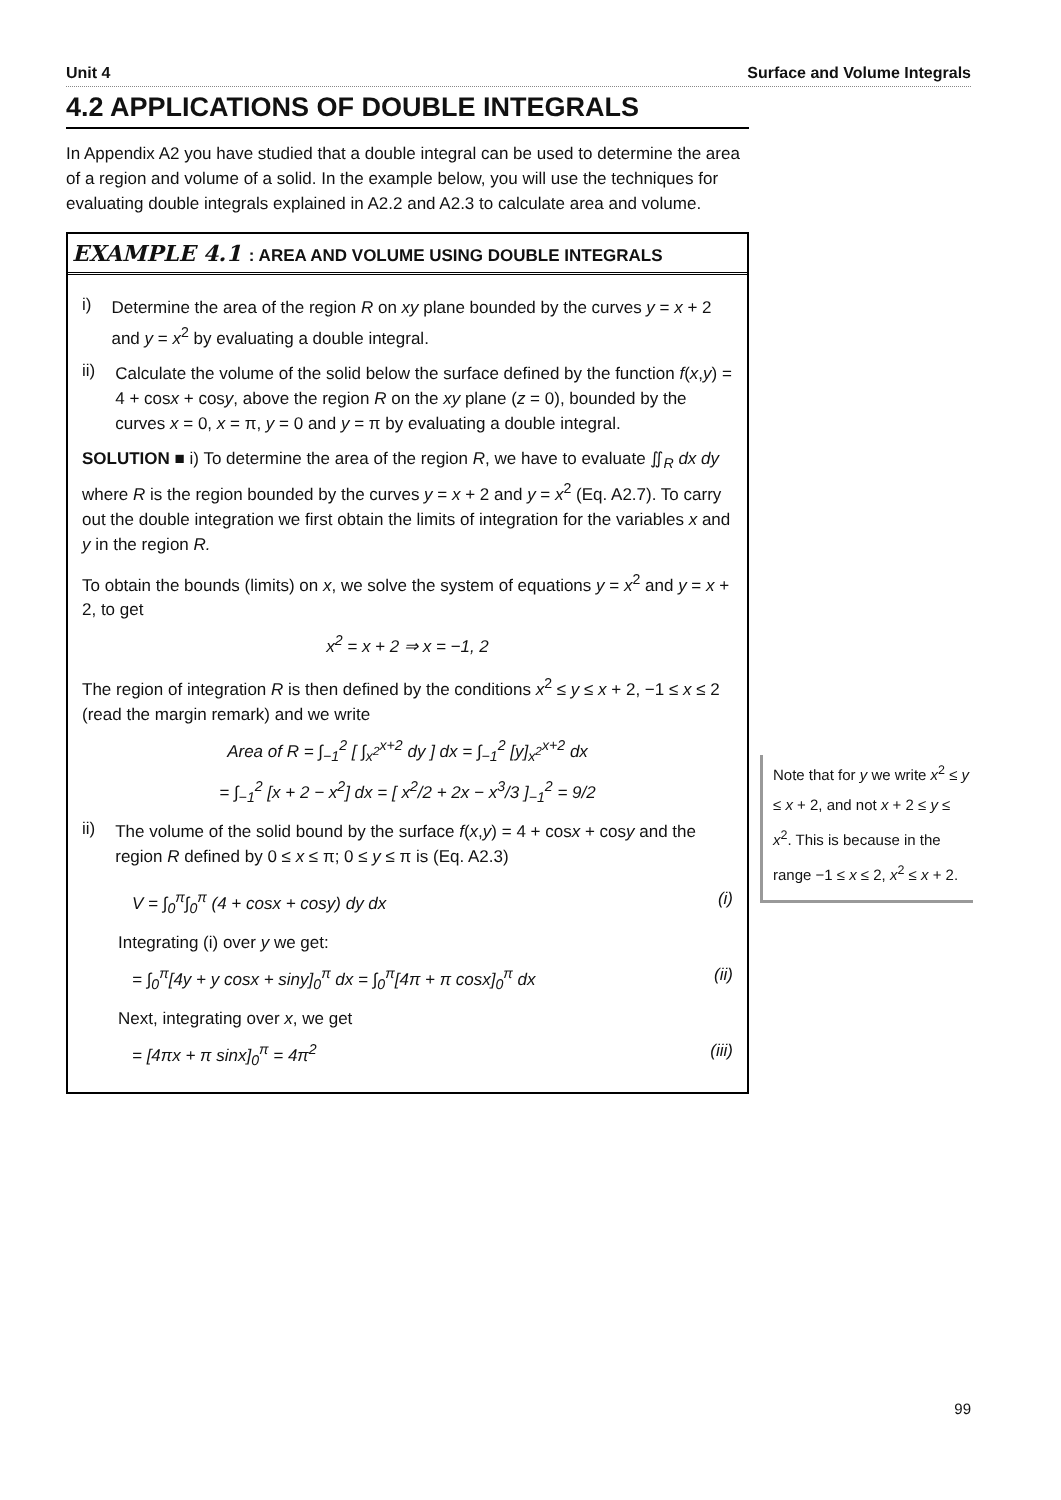Unit 4 Surface and Volume Integrals
4.2 APPLICATIONS OF DOUBLE INTEGRALS
In Appendix A2 you have studied that a double integral can be used to determine the area of a region and volume of a solid. In the example below, you will use the techniques for evaluating double integrals explained in A2.2 and A2.3 to calculate area and volume.
EXAMPLE 4.1 : AREA AND VOLUME USING DOUBLE INTEGRALS
i)
Determine the area of the region R on xy plane bounded by the curves y = x + 2 and y = x<sup>2</sup> by evaluating a double integral.
ii)
Calculate the volume of the solid below the surface defined by the function f(x,y) = 4 + cosx + cosy, above the region R on the xy plane (z = 0), bounded by the curves x = 0, x = π, y = 0 and y = π by evaluating a double integral.
SOLUTION ■ i) To determine the area of the region R, we have to evaluate ∬<sub>R</sub> dx dy where R is the region bounded by the curves y = x + 2 and y = x<sup>2</sup> (Eq. A2.7). To carry out the double integration we first obtain the limits of integration for the variables x and y in the region R.
To obtain the bounds (limits) on x, we solve the system of equations y = x<sup>2</sup> and y = x + 2, to get
x<sup>2</sup> = x + 2 ⇒ x = −1, 2
The region of integration R is then defined by the conditions x<sup>2</sup> ≤ y ≤ x + 2, −1 ≤ x ≤ 2 (read the margin remark) and we write
Area of R = ∫<sub>−1</sub><sup>2</sup> [ ∫<sub>x<sup>2</sup></sub><sup>x+2</sup> dy ] dx = ∫<sub>−1</sub><sup>2</sup> [y]<sub>x<sup>2</sup></sub><sup>x+2</sup> dx
= ∫<sub>−1</sub><sup>2</sup> [x + 2 − x<sup>2</sup>] dx = [ x<sup>2</sup>/2 + 2x − x<sup>3</sup>/3 ]<sub>−1</sub><sup>2</sup> = 9/2
ii)
The volume of the solid bound by the surface f(x,y) = 4 + cosx + cosy and the region R defined by 0 ≤ x ≤ π; 0 ≤ y ≤ π is (Eq. A2.3)
V = ∫<sub>0</sub><sup>π</sup>∫<sub>0</sub><sup>π</sup> (4 + cosx + cosy) dy dx (i)
Integrating (i) over y we get:
= ∫<sub>0</sub><sup>π</sup>[4y + y cosx + siny]<sub>0</sub><sup>π</sup> dx = ∫<sub>0</sub><sup>π</sup>[4π + π cosx]<sub>0</sub><sup>π</sup> dx (ii)
Next, integrating over x, we get
= [4πx + π sinx]<sub>0</sub><sup>π</sup> = 4π<sup>2</sup> (iii)
Note that for y we write x<sup>2</sup> ≤ y ≤ x + 2, and not x + 2 ≤ y ≤ x<sup>2</sup>. This is because in the range −1 ≤ x ≤ 2, x<sup>2</sup> ≤ x + 2.
99